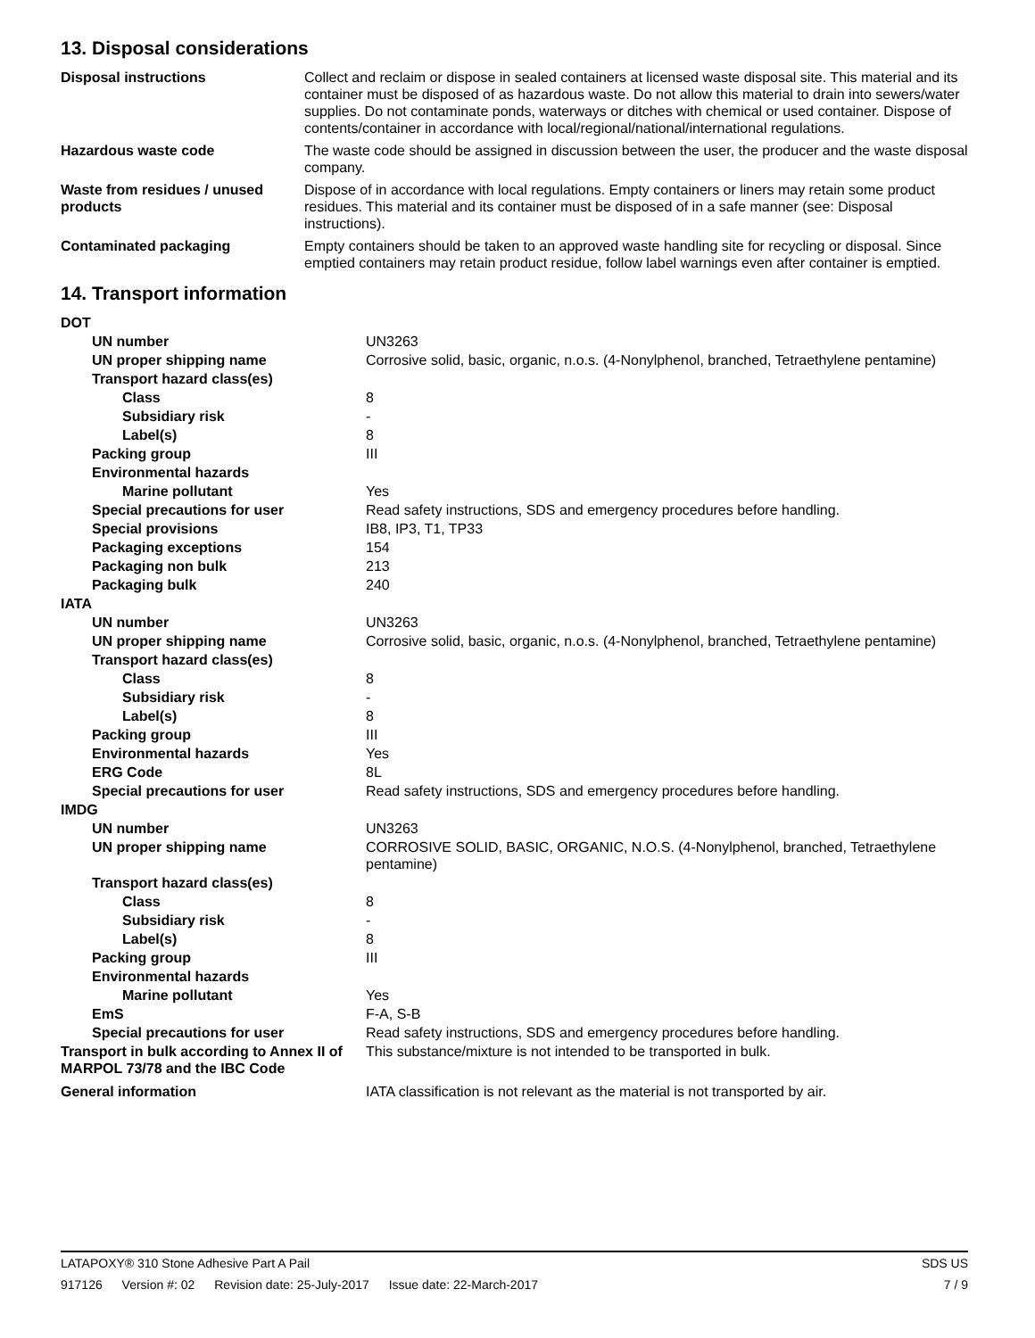13. Disposal considerations
| Disposal instructions | Collect and reclaim or dispose in sealed containers at licensed waste disposal site. This material and its container must be disposed of as hazardous waste. Do not allow this material to drain into sewers/water supplies. Do not contaminate ponds, waterways or ditches with chemical or used container. Dispose of contents/container in accordance with local/regional/national/international regulations. |
| Hazardous waste code | The waste code should be assigned in discussion between the user, the producer and the waste disposal company. |
| Waste from residues / unused products | Dispose of in accordance with local regulations. Empty containers or liners may retain some product residues. This material and its container must be disposed of in a safe manner (see: Disposal instructions). |
| Contaminated packaging | Empty containers should be taken to an approved waste handling site for recycling or disposal. Since emptied containers may retain product residue, follow label warnings even after container is emptied. |
14. Transport information
| DOT | |
| UN number | UN3263 |
| UN proper shipping name | Corrosive solid, basic, organic, n.o.s. (4-Nonylphenol, branched, Tetraethylene pentamine) |
| Transport hazard class(es) | |
| Class | 8 |
| Subsidiary risk | - |
| Label(s) | 8 |
| Packing group | III |
| Environmental hazards | |
| Marine pollutant | Yes |
| Special precautions for user | Read safety instructions, SDS and emergency procedures before handling. |
| Special provisions | IB8, IP3, T1, TP33 |
| Packaging exceptions | 154 |
| Packaging non bulk | 213 |
| Packaging bulk | 240 |
| IATA | |
| UN number | UN3263 |
| UN proper shipping name | Corrosive solid, basic, organic, n.o.s. (4-Nonylphenol, branched, Tetraethylene pentamine) |
| Transport hazard class(es) | |
| Class | 8 |
| Subsidiary risk | - |
| Label(s) | 8 |
| Packing group | III |
| Environmental hazards | Yes |
| ERG Code | 8L |
| Special precautions for user | Read safety instructions, SDS and emergency procedures before handling. |
| IMDG | |
| UN number | UN3263 |
| UN proper shipping name | CORROSIVE SOLID, BASIC, ORGANIC, N.O.S. (4-Nonylphenol, branched, Tetraethylene pentamine) |
| Transport hazard class(es) | |
| Class | 8 |
| Subsidiary risk | - |
| Label(s) | 8 |
| Packing group | III |
| Environmental hazards | |
| Marine pollutant | Yes |
| EmS | F-A, S-B |
| Special precautions for user | Read safety instructions, SDS and emergency procedures before handling. |
| Transport in bulk according to Annex II of MARPOL 73/78 and the IBC Code | This substance/mixture is not intended to be transported in bulk. |
| General information | IATA classification is not relevant as the material is not transported by air. |
LATAPOXY® 310 Stone Adhesive Part A Pail SDS US
917126 Version #: 02 Revision date: 25-July-2017 Issue date: 22-March-2017 7 / 9